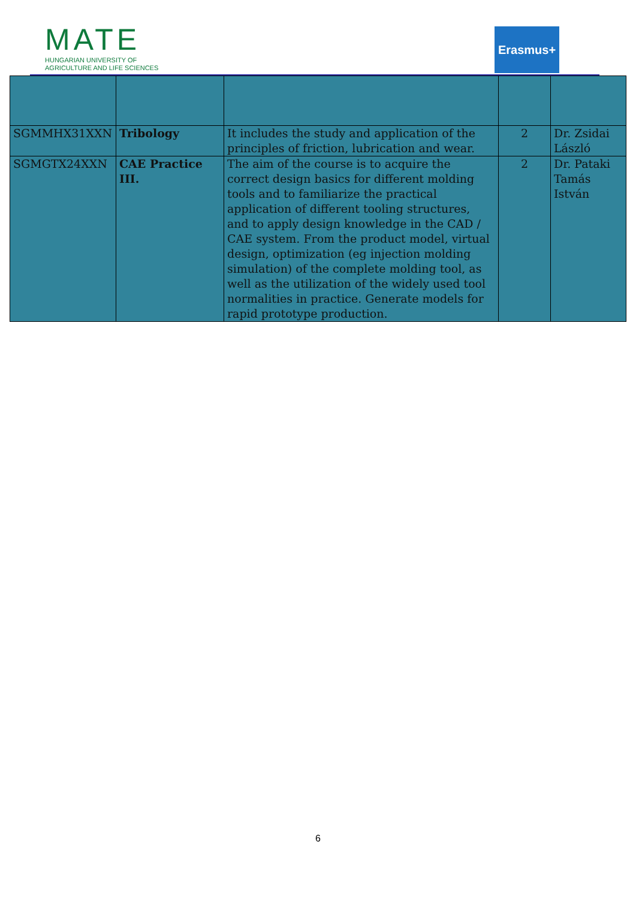MATE
HUNGARIAN UNIVERSITY OF
AGRICULTURE AND LIFE SCIENCES
Erasmus+
| SGMMHX31XXN | Tribology | It includes the study and application of the principles of friction, lubrication and wear. | 2 | Dr. Zsidai László |
| SGMGTX24XXN | CAE Practice III. | The aim of the course is to acquire the correct design basics for different molding tools and to familiarize the practical application of different tooling structures, and to apply design knowledge in the CAD / CAE system. From the product model, virtual design, optimization (eg injection molding simulation) of the complete molding tool, as well as the utilization of the widely used tool normalities in practice. Generate models for rapid prototype production. | 2 | Dr. Pataki Tamás István |
6